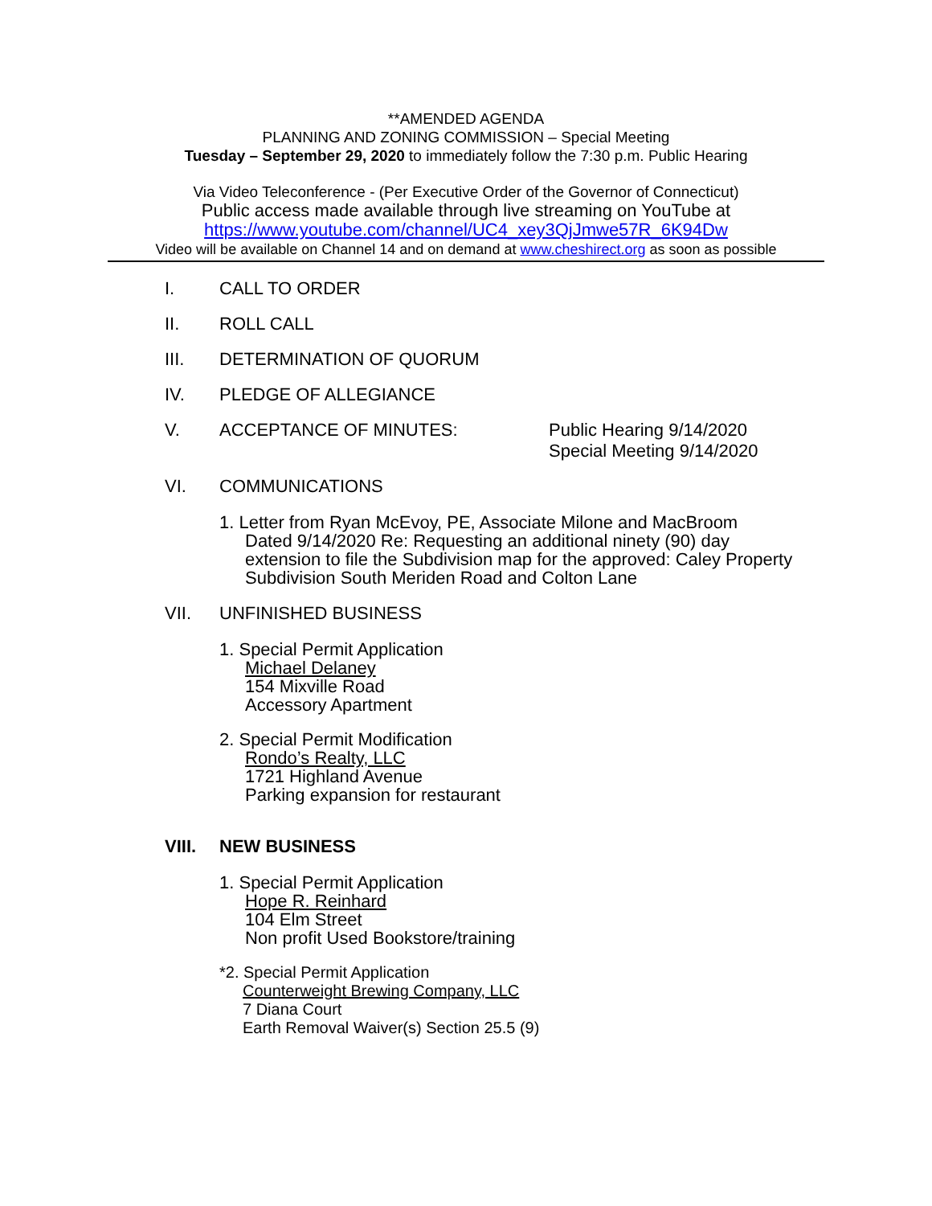**AMENDED AGENDA
PLANNING AND ZONING COMMISSION – Special Meeting
Tuesday – September 29, 2020 to immediately follow the 7:30 p.m. Public Hearing
Via Video Teleconference - (Per Executive Order of the Governor of Connecticut)
Public access made available through live streaming on YouTube at
https://www.youtube.com/channel/UC4_xey3QjJmwe57R_6K94Dw
Video will be available on Channel 14 and on demand at www.cheshirect.org as soon as possible
I. CALL TO ORDER
II. ROLL CALL
III. DETERMINATION OF QUORUM
IV. PLEDGE OF ALLEGIANCE
V. ACCEPTANCE OF MINUTES: Public Hearing 9/14/2020
Special Meeting 9/14/2020
VI. COMMUNICATIONS
1. Letter from Ryan McEvoy, PE, Associate Milone and MacBroom
Dated 9/14/2020 Re: Requesting an additional ninety (90) day
extension to file the Subdivision map for the approved: Caley Property
Subdivision South Meriden Road and Colton Lane
VII. UNFINISHED BUSINESS
1. Special Permit Application
Michael Delaney
154 Mixville Road
Accessory Apartment
2. Special Permit Modification
Rondo’s Realty, LLC
1721 Highland Avenue
Parking expansion for restaurant
VIII. NEW BUSINESS
1. Special Permit Application
Hope R. Reinhard
104 Elm Street
Non profit Used Bookstore/training
*2. Special Permit Application
Counterweight Brewing Company, LLC
7 Diana Court
Earth Removal Waiver(s) Section 25.5 (9)